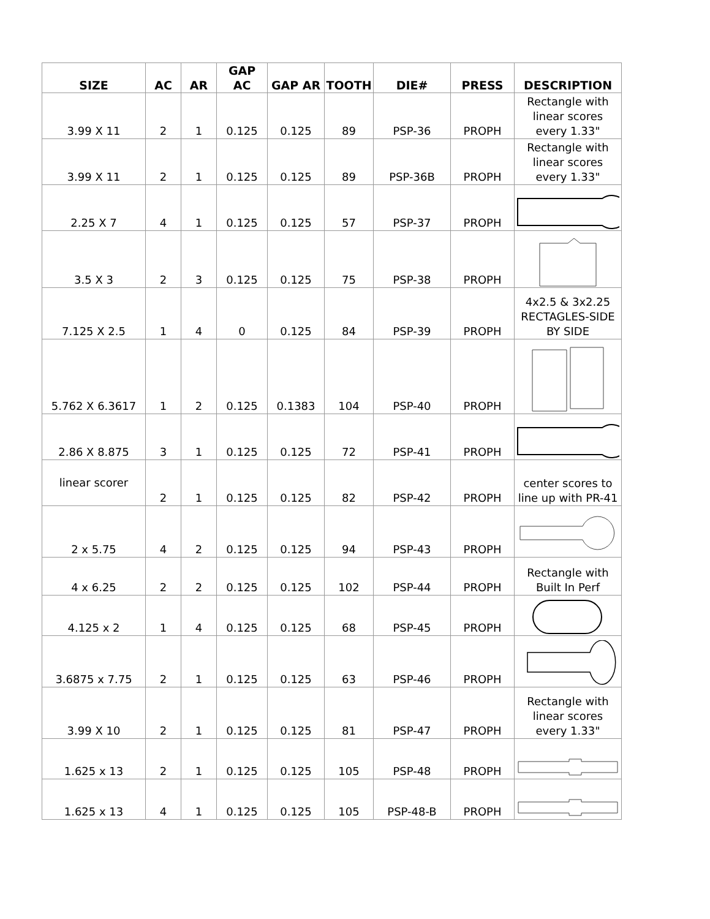| SIZE | AC | AR | GAP AC | GAP AR | TOOTH | DIE# | PRESS | DESCRIPTION |
| --- | --- | --- | --- | --- | --- | --- | --- | --- |
| 3.99 X 11 | 2 | 1 | 0.125 | 0.125 | 89 | PSP-36 | PROPH | Rectangle with linear scores every 1.33" |
| 3.99 X 11 | 2 | 1 | 0.125 | 0.125 | 89 | PSP-36B | PROPH | Rectangle with linear scores every 1.33" |
| 2.25 X 7 | 4 | 1 | 0.125 | 0.125 | 57 | PSP-37 | PROPH | |
| 3.5 X 3 | 2 | 3 | 0.125 | 0.125 | 75 | PSP-38 | PROPH | |
| 7.125 X 2.5 | 1 | 4 | 0 | 0.125 | 84 | PSP-39 | PROPH | 4x2.5 & 3x2.25 RECTAGLES-SIDE BY SIDE |
| 5.762 X 6.3617 | 1 | 2 | 0.125 | 0.1383 | 104 | PSP-40 | PROPH | |
| 2.86 X 8.875 | 3 | 1 | 0.125 | 0.125 | 72 | PSP-41 | PROPH | |
| linear scorer | 2 | 1 | 0.125 | 0.125 | 82 | PSP-42 | PROPH | center scores to line up with PR-41 |
| 2 x 5.75 | 4 | 2 | 0.125 | 0.125 | 94 | PSP-43 | PROPH | |
| 4 x 6.25 | 2 | 2 | 0.125 | 0.125 | 102 | PSP-44 | PROPH | Rectangle with Built In Perf |
| 4.125 x 2 | 1 | 4 | 0.125 | 0.125 | 68 | PSP-45 | PROPH | |
| 3.6875 x 7.75 | 2 | 1 | 0.125 | 0.125 | 63 | PSP-46 | PROPH | |
| 3.99 X 10 | 2 | 1 | 0.125 | 0.125 | 81 | PSP-47 | PROPH | Rectangle with linear scores every 1.33" |
| 1.625 x 13 | 2 | 1 | 0.125 | 0.125 | 105 | PSP-48 | PROPH | |
| 1.625 x 13 | 4 | 1 | 0.125 | 0.125 | 105 | PSP-48-B | PROPH | |